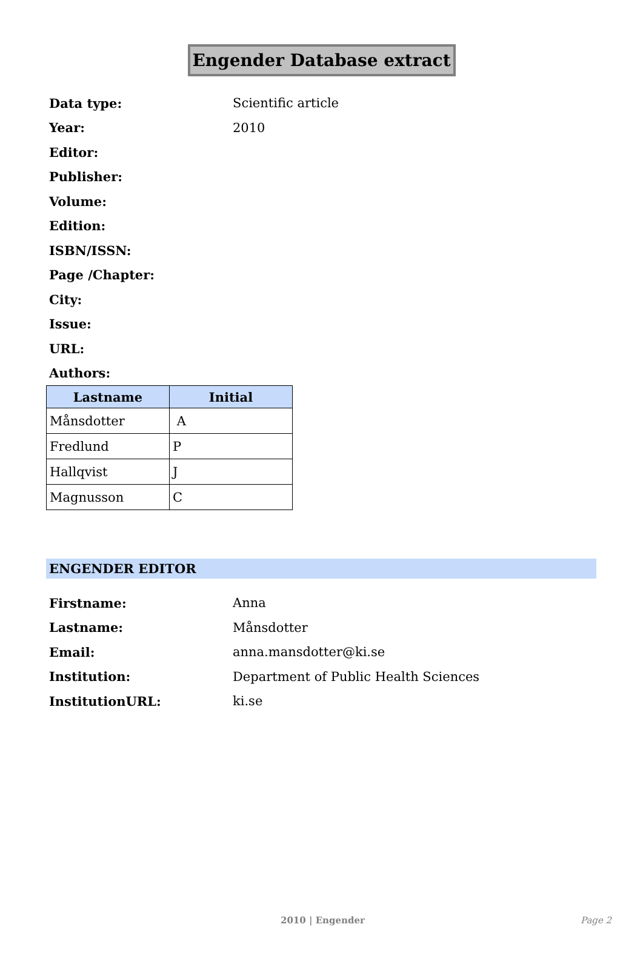Engender Database extract
Data type: Scientific article
Year: 2010
Editor:
Publisher:
Volume:
Edition:
ISBN/ISSN:
Page /Chapter:
City:
Issue:
URL:
Authors:
| Lastname | Initial |
| --- | --- |
| Månsdotter | A |
| Fredlund | P |
| Hallqvist | J |
| Magnusson | C |
ENGENDER EDITOR
Firstname: Anna
Lastname: Månsdotter
Email: anna.mansdotter@ki.se
Institution: Department of Public Health Sciences
InstitutionURL: ki.se
2010 | Engender Page 2